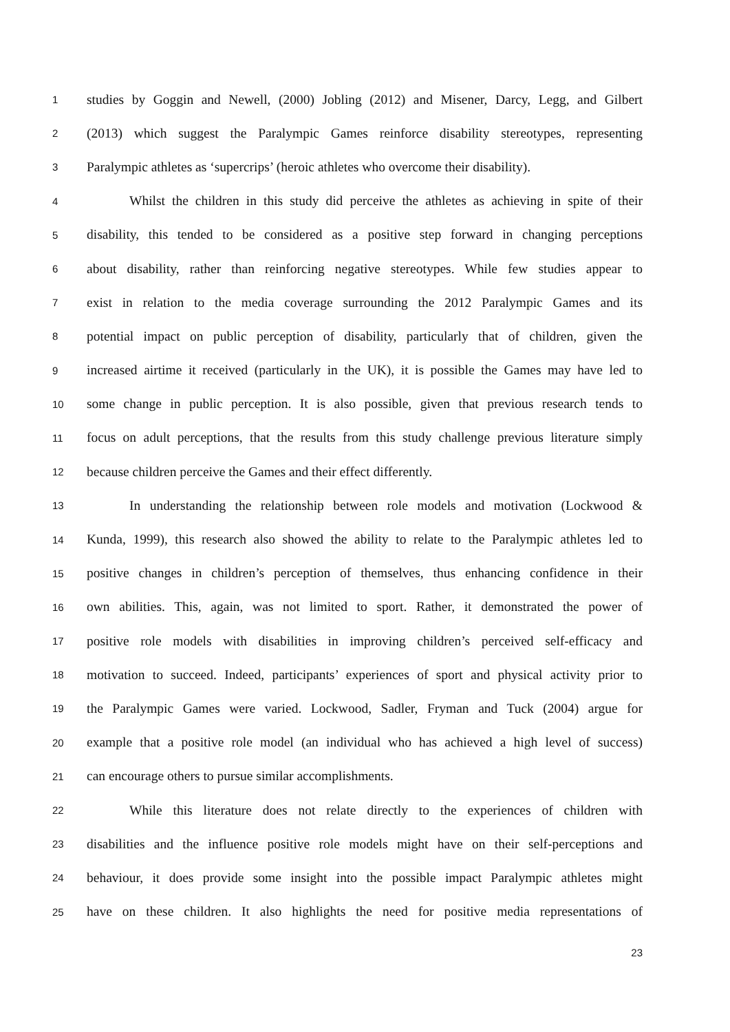1 studies by Goggin and Newell, (2000) Jobling (2012) and Misener, Darcy, Legg, and Gilbert
2 (2013) which suggest the Paralympic Games reinforce disability stereotypes, representing
3 Paralympic athletes as ‘supercrips’ (heroic athletes who overcome their disability).
4 Whilst the children in this study did perceive the athletes as achieving in spite of their
5 disability, this tended to be considered as a positive step forward in changing perceptions
6 about disability, rather than reinforcing negative stereotypes. While few studies appear to
7 exist in relation to the media coverage surrounding the 2012 Paralympic Games and its
8 potential impact on public perception of disability, particularly that of children, given the
9 increased airtime it received (particularly in the UK), it is possible the Games may have led to
10 some change in public perception. It is also possible, given that previous research tends to
11 focus on adult perceptions, that the results from this study challenge previous literature simply
12 because children perceive the Games and their effect differently.
13 In understanding the relationship between role models and motivation (Lockwood &
14 Kunda, 1999), this research also showed the ability to relate to the Paralympic athletes led to
15 positive changes in children’s perception of themselves, thus enhancing confidence in their
16 own abilities. This, again, was not limited to sport. Rather, it demonstrated the power of
17 positive role models with disabilities in improving children’s perceived self-efficacy and
18 motivation to succeed. Indeed, participants’ experiences of sport and physical activity prior to
19 the Paralympic Games were varied. Lockwood, Sadler, Fryman and Tuck (2004) argue for
20 example that a positive role model (an individual who has achieved a high level of success)
21 can encourage others to pursue similar accomplishments.
22 While this literature does not relate directly to the experiences of children with
23 disabilities and the influence positive role models might have on their self-perceptions and
24 behaviour, it does provide some insight into the possible impact Paralympic athletes might
25 have on these children. It also highlights the need for positive media representations of
23